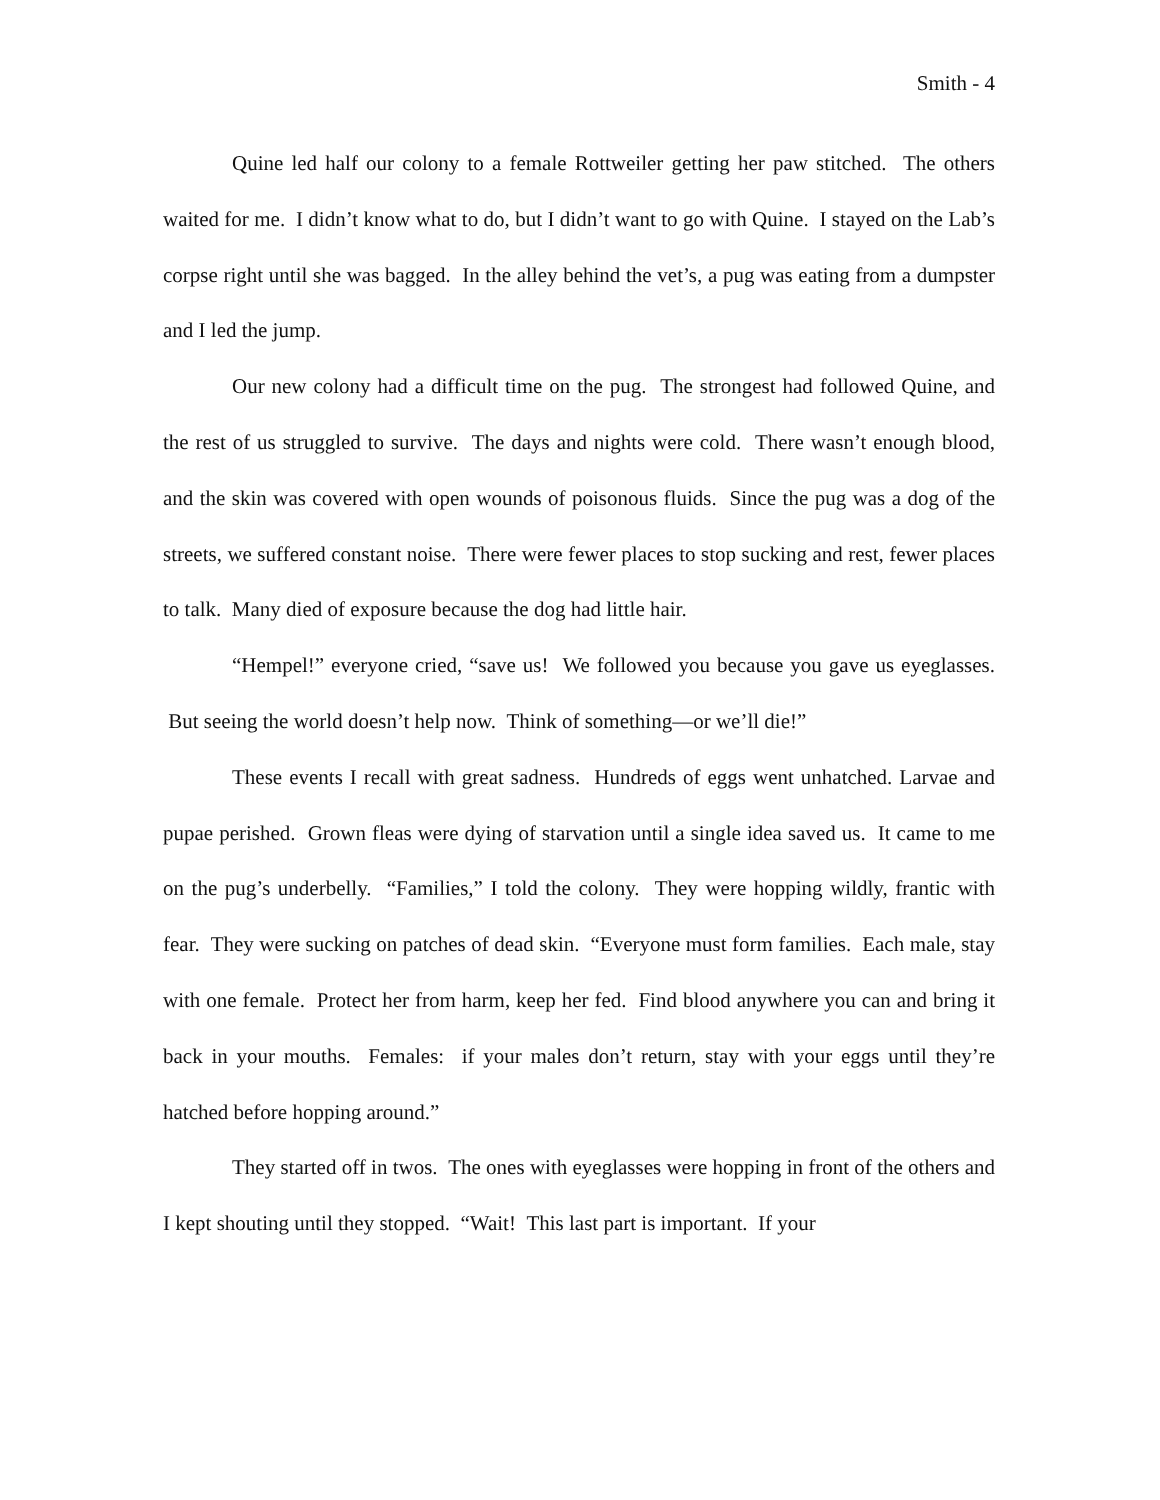Smith - 4
Quine led half our colony to a female Rottweiler getting her paw stitched. The others waited for me. I didn’t know what to do, but I didn’t want to go with Quine. I stayed on the Lab’s corpse right until she was bagged. In the alley behind the vet’s, a pug was eating from a dumpster and I led the jump.
Our new colony had a difficult time on the pug. The strongest had followed Quine, and the rest of us struggled to survive. The days and nights were cold. There wasn’t enough blood, and the skin was covered with open wounds of poisonous fluids. Since the pug was a dog of the streets, we suffered constant noise. There were fewer places to stop sucking and rest, fewer places to talk. Many died of exposure because the dog had little hair.
“Hempel!” everyone cried, “save us! We followed you because you gave us eyeglasses. But seeing the world doesn’t help now. Think of something—or we’ll die!”
These events I recall with great sadness. Hundreds of eggs went unhatched. Larvae and pupae perished. Grown fleas were dying of starvation until a single idea saved us. It came to me on the pug’s underbelly. “Families,” I told the colony. They were hopping wildly, frantic with fear. They were sucking on patches of dead skin. “Everyone must form families. Each male, stay with one female. Protect her from harm, keep her fed. Find blood anywhere you can and bring it back in your mouths. Females: if your males don’t return, stay with your eggs until they’re hatched before hopping around.”
They started off in twos. The ones with eyeglasses were hopping in front of the others and I kept shouting until they stopped. “Wait! This last part is important. If your